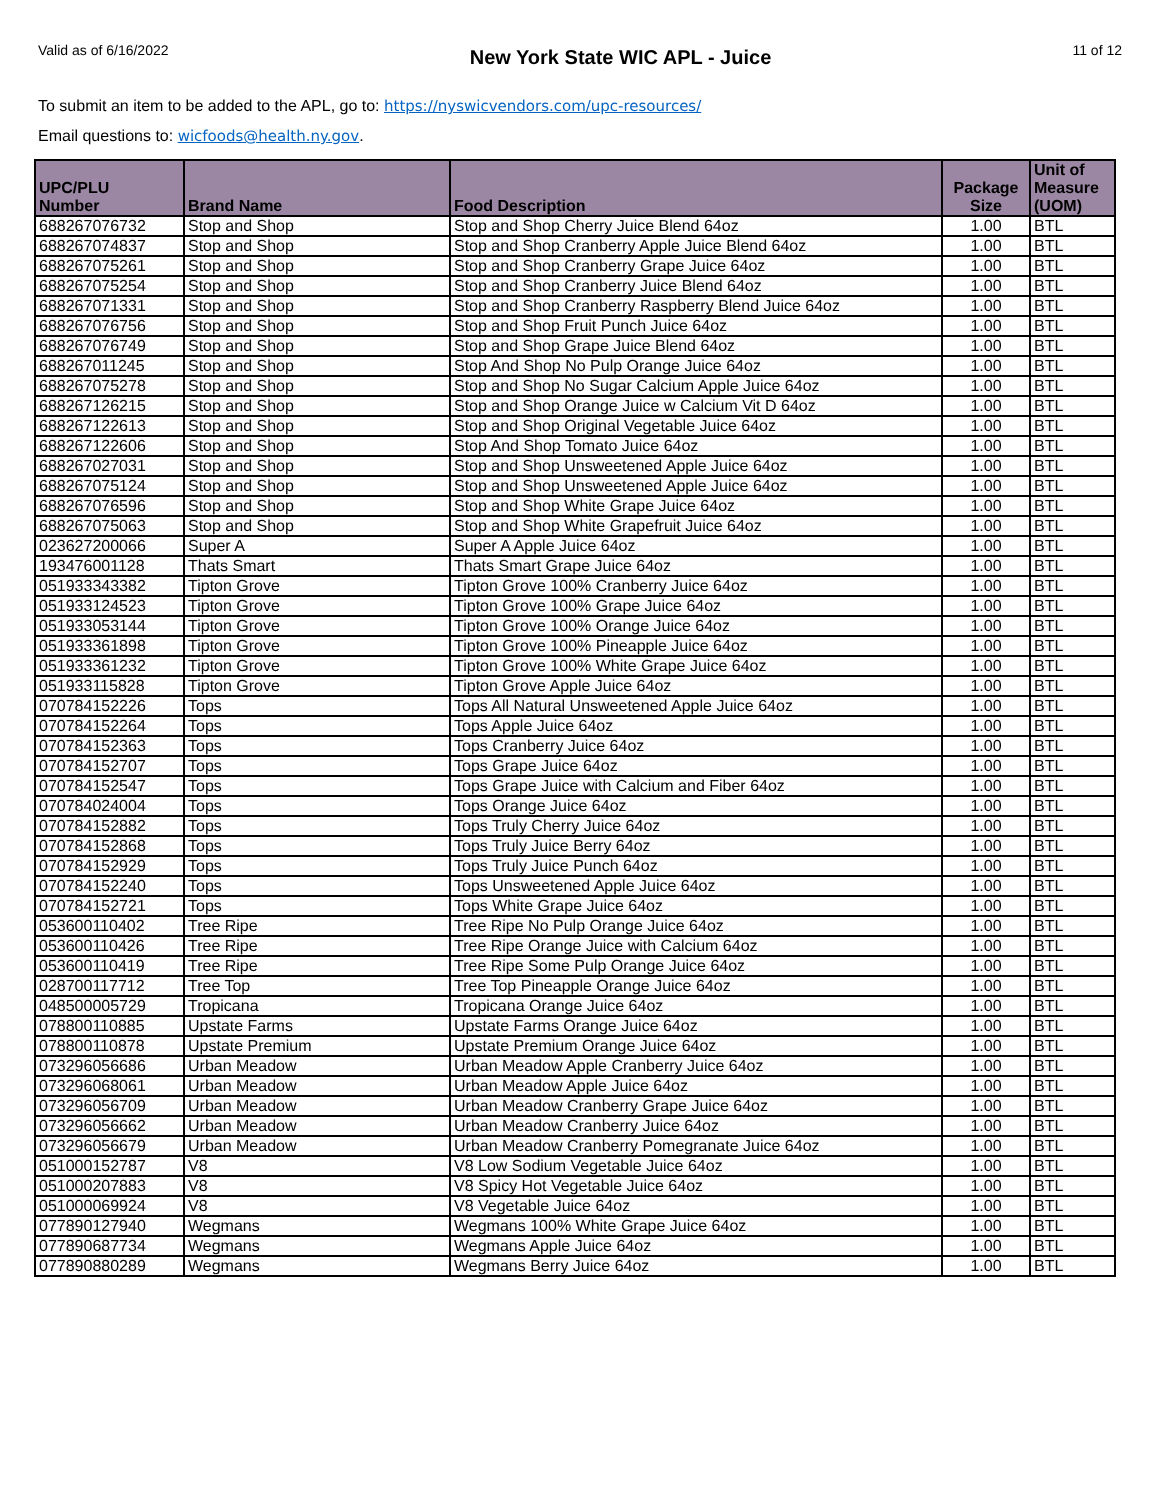Valid as of 6/16/2022
New York State WIC APL - Juice
11 of 12
To submit an item to be added to the APL, go to: https://nyswicvendors.com/upc-resources/
Email questions to: wicfoods@health.ny.gov.
| UPC/PLU Number | Brand Name | Food Description | Package Size | Unit of Measure (UOM) |
| --- | --- | --- | --- | --- |
| 688267076732 | Stop and Shop | Stop and Shop Cherry Juice Blend 64oz | 1.00 | BTL |
| 688267074837 | Stop and Shop | Stop and Shop Cranberry Apple Juice Blend 64oz | 1.00 | BTL |
| 688267075261 | Stop and Shop | Stop and Shop Cranberry Grape Juice 64oz | 1.00 | BTL |
| 688267075254 | Stop and Shop | Stop and Shop Cranberry Juice Blend 64oz | 1.00 | BTL |
| 688267071331 | Stop and Shop | Stop and Shop Cranberry Raspberry Blend Juice 64oz | 1.00 | BTL |
| 688267076756 | Stop and Shop | Stop and Shop Fruit Punch Juice 64oz | 1.00 | BTL |
| 688267076749 | Stop and Shop | Stop and Shop Grape Juice Blend 64oz | 1.00 | BTL |
| 688267011245 | Stop and Shop | Stop And Shop No Pulp Orange Juice 64oz | 1.00 | BTL |
| 688267075278 | Stop and Shop | Stop and Shop No Sugar Calcium Apple Juice 64oz | 1.00 | BTL |
| 688267126215 | Stop and Shop | Stop and Shop Orange Juice w Calcium Vit D 64oz | 1.00 | BTL |
| 688267122613 | Stop and Shop | Stop and Shop Original Vegetable Juice 64oz | 1.00 | BTL |
| 688267122606 | Stop and Shop | Stop And Shop Tomato Juice 64oz | 1.00 | BTL |
| 688267027031 | Stop and Shop | Stop and Shop Unsweetened Apple Juice 64oz | 1.00 | BTL |
| 688267075124 | Stop and Shop | Stop and Shop Unsweetened Apple Juice 64oz | 1.00 | BTL |
| 688267076596 | Stop and Shop | Stop and Shop White Grape Juice 64oz | 1.00 | BTL |
| 688267075063 | Stop and Shop | Stop and Shop White Grapefruit Juice 64oz | 1.00 | BTL |
| 023627200066 | Super A | Super A Apple Juice 64oz | 1.00 | BTL |
| 193476001128 | Thats Smart | Thats Smart Grape Juice 64oz | 1.00 | BTL |
| 051933343382 | Tipton Grove | Tipton Grove 100% Cranberry Juice 64oz | 1.00 | BTL |
| 051933124523 | Tipton Grove | Tipton Grove 100% Grape Juice 64oz | 1.00 | BTL |
| 051933053144 | Tipton Grove | Tipton Grove 100% Orange Juice 64oz | 1.00 | BTL |
| 051933361898 | Tipton Grove | Tipton Grove 100% Pineapple Juice 64oz | 1.00 | BTL |
| 051933361232 | Tipton Grove | Tipton Grove 100% White Grape Juice 64oz | 1.00 | BTL |
| 051933115828 | Tipton Grove | Tipton Grove Apple Juice 64oz | 1.00 | BTL |
| 070784152226 | Tops | Tops All Natural Unsweetened Apple Juice 64oz | 1.00 | BTL |
| 070784152264 | Tops | Tops Apple Juice 64oz | 1.00 | BTL |
| 070784152363 | Tops | Tops Cranberry Juice 64oz | 1.00 | BTL |
| 070784152707 | Tops | Tops Grape Juice 64oz | 1.00 | BTL |
| 070784152547 | Tops | Tops Grape Juice with Calcium and Fiber 64oz | 1.00 | BTL |
| 070784024004 | Tops | Tops Orange Juice 64oz | 1.00 | BTL |
| 070784152882 | Tops | Tops Truly Cherry Juice 64oz | 1.00 | BTL |
| 070784152868 | Tops | Tops Truly Juice Berry 64oz | 1.00 | BTL |
| 070784152929 | Tops | Tops Truly Juice Punch 64oz | 1.00 | BTL |
| 070784152240 | Tops | Tops Unsweetened Apple Juice 64oz | 1.00 | BTL |
| 070784152721 | Tops | Tops White Grape Juice 64oz | 1.00 | BTL |
| 053600110402 | Tree Ripe | Tree Ripe No Pulp Orange Juice 64oz | 1.00 | BTL |
| 053600110426 | Tree Ripe | Tree Ripe Orange Juice with Calcium 64oz | 1.00 | BTL |
| 053600110419 | Tree Ripe | Tree Ripe Some Pulp Orange Juice 64oz | 1.00 | BTL |
| 028700117712 | Tree Top | Tree Top Pineapple Orange Juice 64oz | 1.00 | BTL |
| 048500005729 | Tropicana | Tropicana Orange Juice 64oz | 1.00 | BTL |
| 078800110885 | Upstate Farms | Upstate Farms Orange Juice 64oz | 1.00 | BTL |
| 078800110878 | Upstate Premium | Upstate Premium Orange Juice 64oz | 1.00 | BTL |
| 073296056686 | Urban Meadow | Urban Meadow Apple Cranberry Juice 64oz | 1.00 | BTL |
| 073296068061 | Urban Meadow | Urban Meadow Apple Juice 64oz | 1.00 | BTL |
| 073296056709 | Urban Meadow | Urban Meadow Cranberry Grape Juice 64oz | 1.00 | BTL |
| 073296056662 | Urban Meadow | Urban Meadow Cranberry Juice 64oz | 1.00 | BTL |
| 073296056679 | Urban Meadow | Urban Meadow Cranberry Pomegranate Juice 64oz | 1.00 | BTL |
| 051000152787 | V8 | V8 Low Sodium Vegetable Juice 64oz | 1.00 | BTL |
| 051000207883 | V8 | V8 Spicy Hot Vegetable Juice 64oz | 1.00 | BTL |
| 051000069924 | V8 | V8 Vegetable Juice 64oz | 1.00 | BTL |
| 077890127940 | Wegmans | Wegmans 100% White Grape Juice 64oz | 1.00 | BTL |
| 077890687734 | Wegmans | Wegmans Apple Juice 64oz | 1.00 | BTL |
| 077890880289 | Wegmans | Wegmans Berry Juice 64oz | 1.00 | BTL |